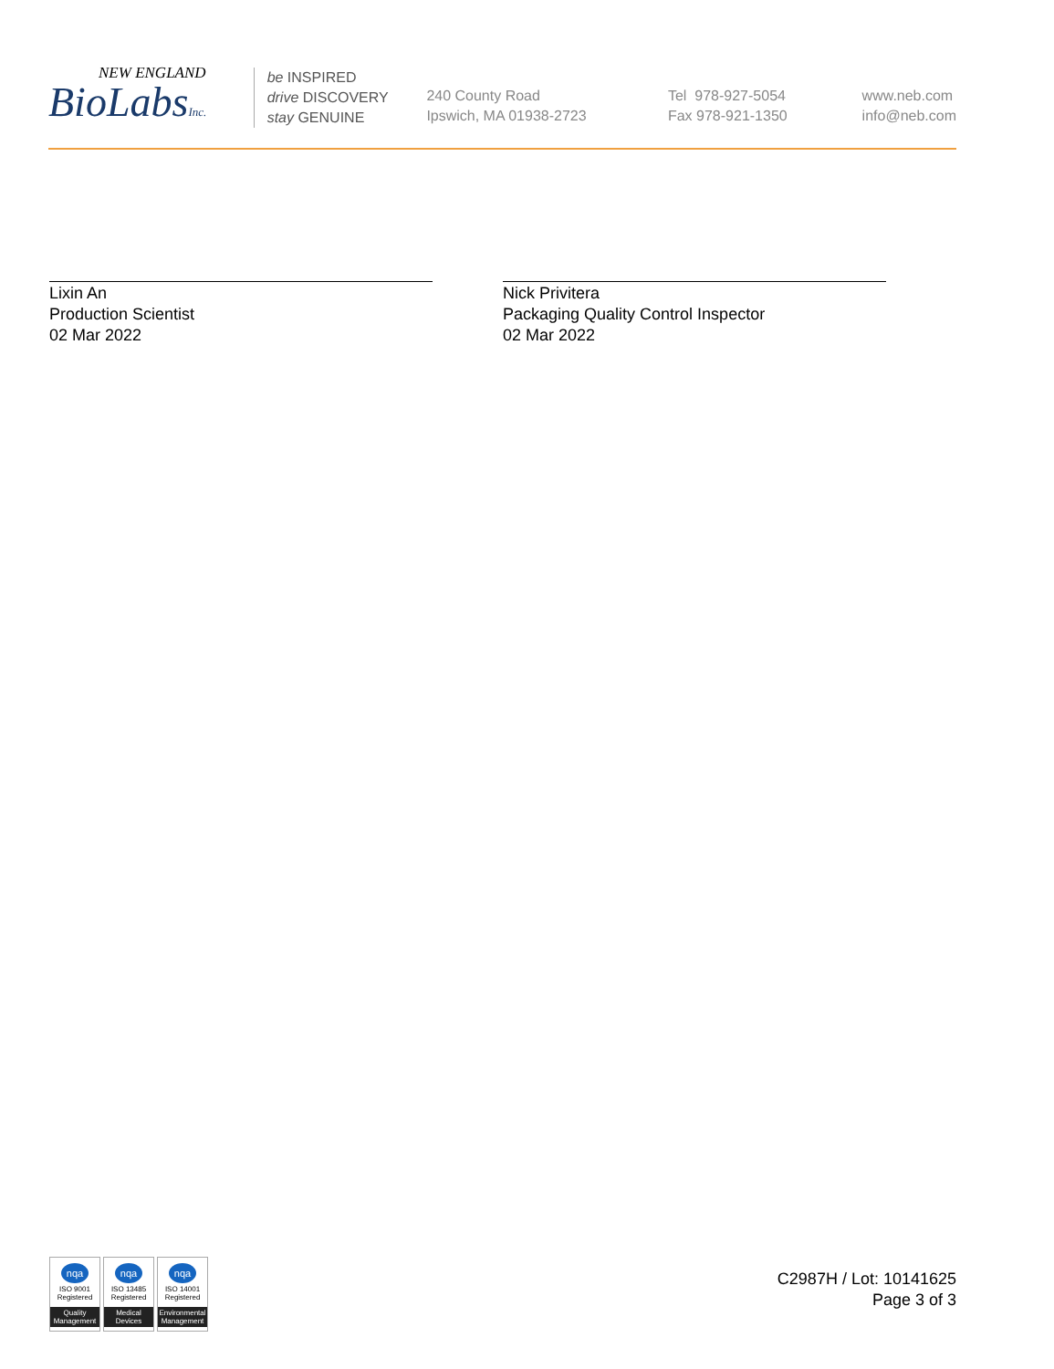NEW ENGLAND
BioLabsInc.
be INSPIRED
drive DISCOVERY
stay GENUINE
240 County Road
Ipswich, MA 01938-2723
Tel 978-927-5054
Fax 978-921-1350
www.neb.com
info@neb.com
Lixin An
Production Scientist
02 Mar 2022
Nick Privitera
Packaging Quality Control Inspector
02 Mar 2022
nqa
ISO 9001
Registered
Quality Management
nqa
ISO 13485
Registered
Medical Devices
nqa
ISO 14001
Registered
Environmental Management
C2987H / Lot: 10141625
Page 3 of 3